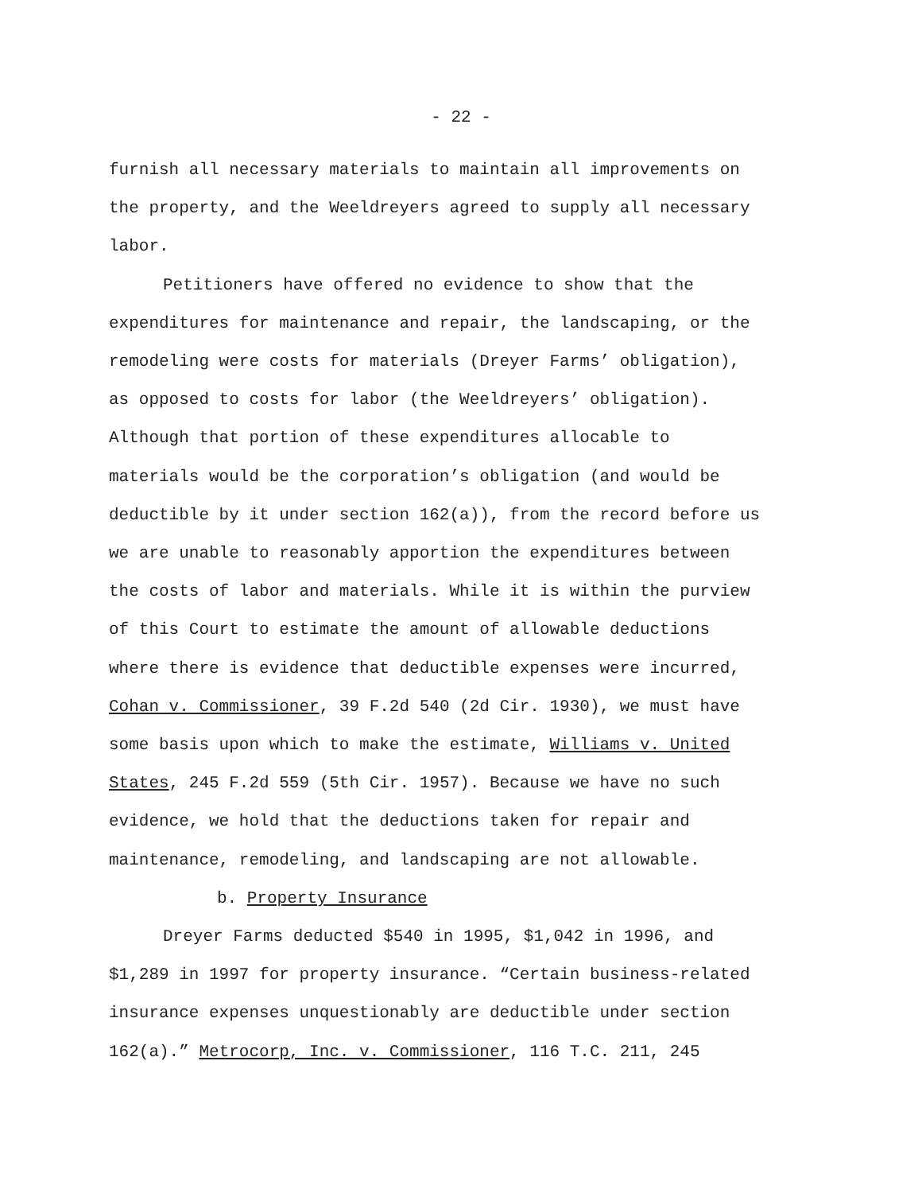- 22 -
furnish all necessary materials to maintain all improvements on
the property, and the Weeldreyers agreed to supply all necessary
labor.
Petitioners have offered no evidence to show that the
expenditures for maintenance and repair, the landscaping, or the
remodeling were costs for materials (Dreyer Farms’ obligation),
as opposed to costs for labor (the Weeldreyers’ obligation).
Although that portion of these expenditures allocable to
materials would be the corporation’s obligation (and would be
deductible by it under section 162(a)), from the record before us
we are unable to reasonably apportion the expenditures between
the costs of labor and materials. While it is within the purview
of this Court to estimate the amount of allowable deductions
where there is evidence that deductible expenses were incurred,
Cohan v. Commissioner, 39 F.2d 540 (2d Cir. 1930), we must have
some basis upon which to make the estimate, Williams v. United
States, 245 F.2d 559 (5th Cir. 1957). Because we have no such
evidence, we hold that the deductions taken for repair and
maintenance, remodeling, and landscaping are not allowable.
b. Property Insurance
Dreyer Farms deducted $540 in 1995, $1,042 in 1996, and
$1,289 in 1997 for property insurance. “Certain business-related
insurance expenses unquestionably are deductible under section
162(a).” Metrocorp, Inc. v. Commissioner, 116 T.C. 211, 245